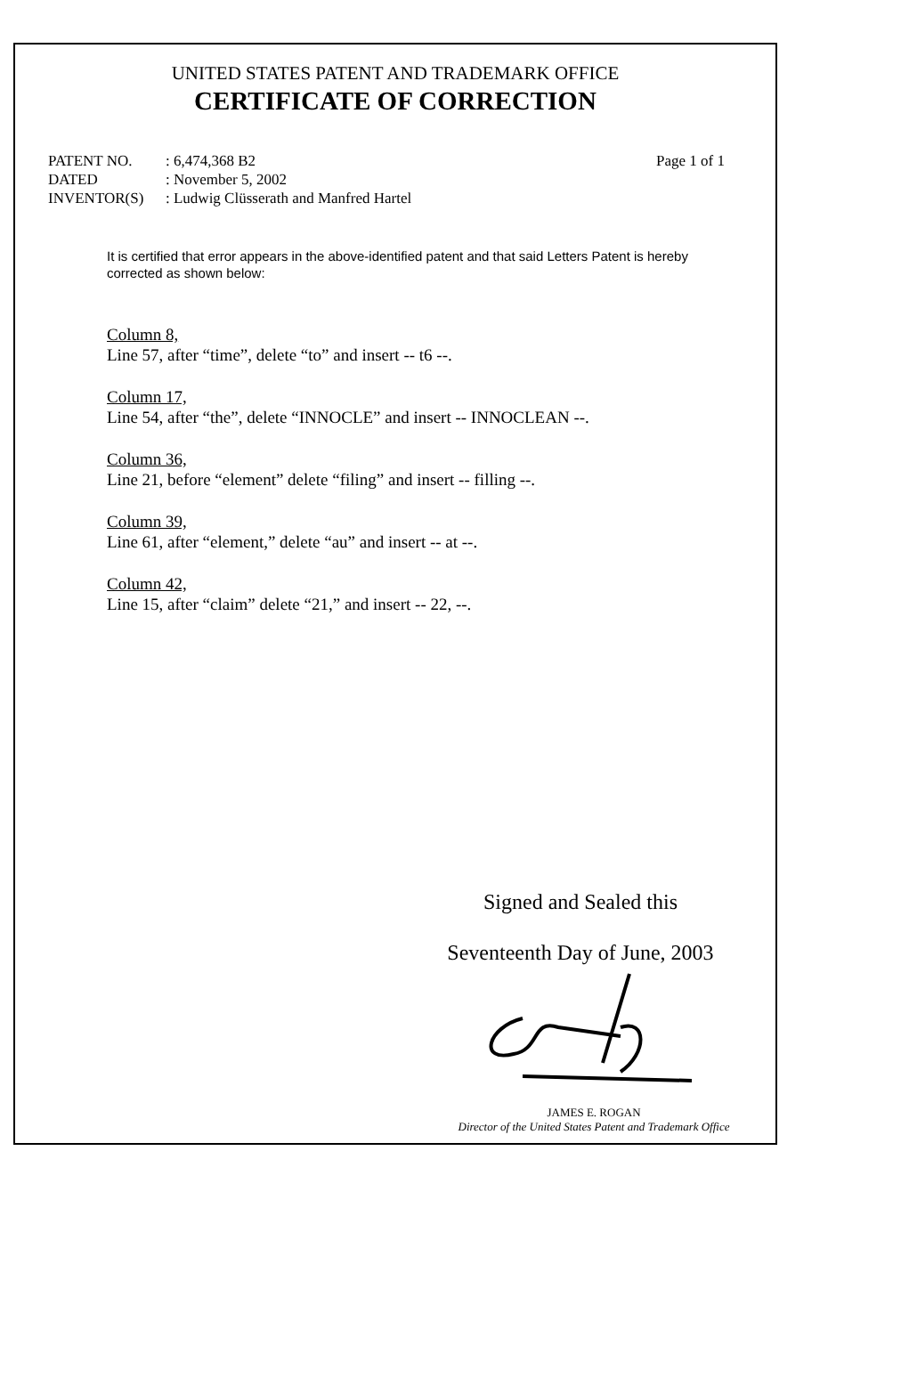UNITED STATES PATENT AND TRADEMARK OFFICE
CERTIFICATE OF CORRECTION
PATENT NO.: 6,474,368 B2 Page 1 of 1
DATED: November 5, 2002
INVENTOR(S): Ludwig Clüsserath and Manfred Hartel
It is certified that error appears in the above-identified patent and that said Letters Patent is hereby corrected as shown below:
Column 8,
Line 57, after “time”, delete “to” and insert -- t6 --.
Column 17,
Line 54, after “the”, delete “INNOCLE” and insert -- INNOCLEAN --.
Column 36,
Line 21, before “element” delete “filing” and insert -- filling --.
Column 39,
Line 61, after “element,” delete “au” and insert -- at --.
Column 42,
Line 15, after “claim” delete “21,” and insert -- 22, --.
Signed and Sealed this
Seventeenth Day of June, 2003
JAMES E. ROGAN
Director of the United States Patent and Trademark Office